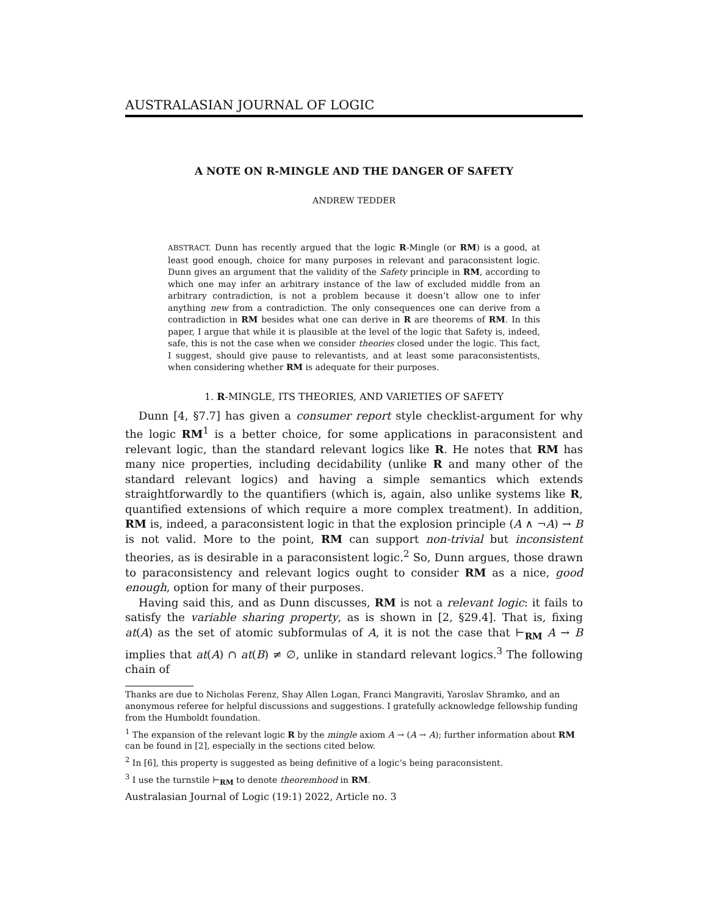AUSTRALASIAN JOURNAL OF LOGIC
A NOTE ON R-MINGLE AND THE DANGER OF SAFETY
ANDREW TEDDER
ABSTRACT. Dunn has recently argued that the logic R-Mingle (or RM) is a good, at least good enough, choice for many purposes in relevant and paraconsistent logic. Dunn gives an argument that the validity of the Safety principle in RM, according to which one may infer an arbitrary instance of the law of excluded middle from an arbitrary contradiction, is not a problem because it doesn’t allow one to infer anything new from a contradiction. The only consequences one can derive from a contradiction in RM besides what one can derive in R are theorems of RM. In this paper, I argue that while it is plausible at the level of the logic that Safety is, indeed, safe, this is not the case when we consider theories closed under the logic. This fact, I suggest, should give pause to relevantists, and at least some paraconsistentists, when considering whether RM is adequate for their purposes.
1. R-MINGLE, ITS THEORIES, AND VARIETIES OF SAFETY
Dunn [4, §7.7] has given a consumer report style checklist-argument for why the logic RM<sup>1</sup> is a better choice, for some applications in paraconsistent and relevant logic, than the standard relevant logics like R. He notes that RM has many nice properties, including decidability (unlike R and many other of the standard relevant logics) and having a simple semantics which extends straightforwardly to the quantifiers (which is, again, also unlike systems like R, quantified extensions of which require a more complex treatment). In addition, RM is, indeed, a paraconsistent logic in that the explosion principle (A ∧ ¬A) → B is not valid. More to the point, RM can support non-trivial but inconsistent theories, as is desirable in a paraconsistent logic.<sup>2</sup> So, Dunn argues, those drawn to paraconsistency and relevant logics ought to consider RM as a nice, good enough, option for many of their purposes.
Having said this, and as Dunn discusses, RM is not a relevant logic: it fails to satisfy the variable sharing property, as is shown in [2, §29.4]. That is, fixing at(A) as the set of atomic subformulas of A, it is not the case that ⊢<sub>RM</sub> A → B implies that at(A) ∩ at(B) ≠ ∅, unlike in standard relevant logics.<sup>3</sup> The following chain of
Thanks are due to Nicholas Ferenz, Shay Allen Logan, Franci Mangraviti, Yaroslav Shramko, and an anonymous referee for helpful discussions and suggestions. I gratefully acknowledge fellowship funding from the Humboldt foundation.
<sup>1</sup> The expansion of the relevant logic R by the mingle axiom A → (A → A); further information about RM can be found in [2], especially in the sections cited below.
<sup>2</sup> In [6], this property is suggested as being definitive of a logic’s being paraconsistent.
<sup>3</sup> I use the turnstile ⊢<sub>RM</sub> to denote theoremhood in RM.
Australasian Journal of Logic (19:1) 2022, Article no. 3